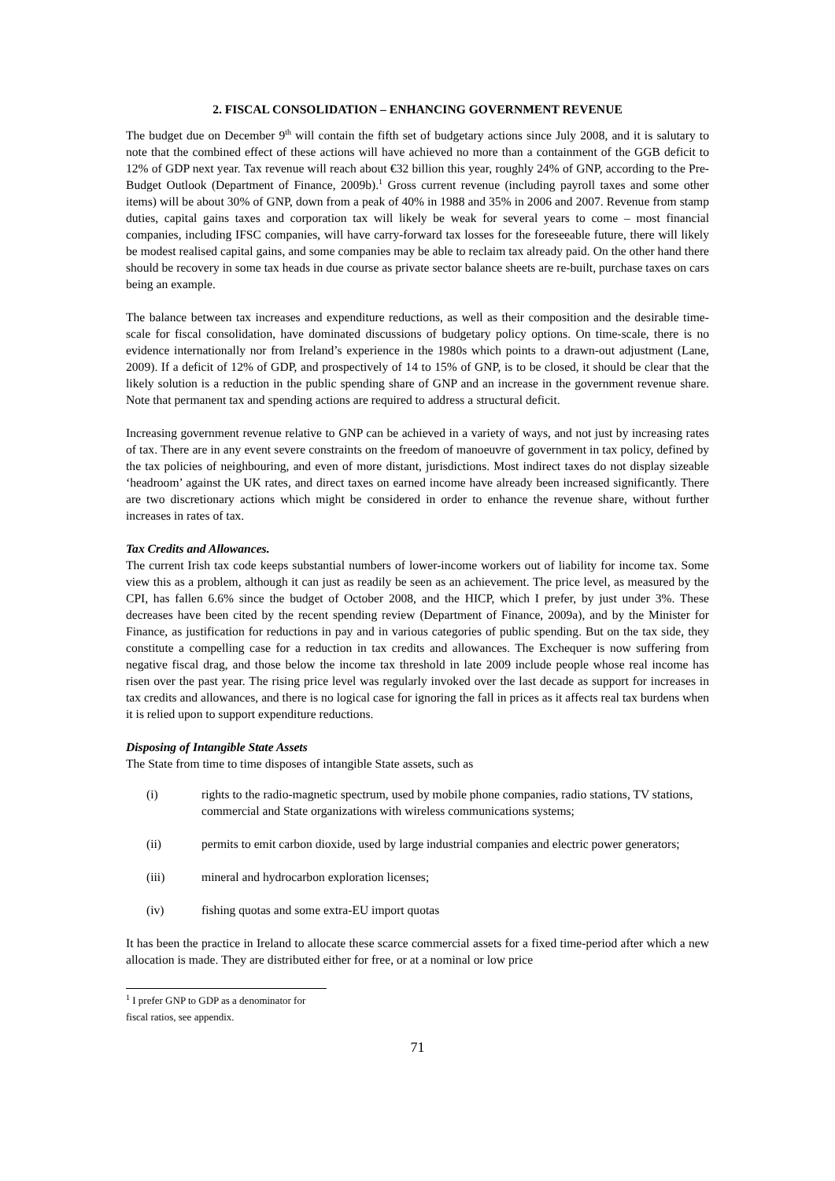2. FISCAL CONSOLIDATION – ENHANCING GOVERNMENT REVENUE
The budget due on December 9<sup>th</sup> will contain the fifth set of budgetary actions since July 2008, and it is salutary to note that the combined effect of these actions will have achieved no more than a containment of the GGB deficit to 12% of GDP next year. Tax revenue will reach about €32 billion this year, roughly 24% of GNP, according to the Pre-Budget Outlook (Department of Finance, 2009b).<sup>1</sup> Gross current revenue (including payroll taxes and some other items) will be about 30% of GNP, down from a peak of 40% in 1988 and 35% in 2006 and 2007. Revenue from stamp duties, capital gains taxes and corporation tax will likely be weak for several years to come – most financial companies, including IFSC companies, will have carry-forward tax losses for the foreseeable future, there will likely be modest realised capital gains, and some companies may be able to reclaim tax already paid. On the other hand there should be recovery in some tax heads in due course as private sector balance sheets are re-built, purchase taxes on cars being an example.
The balance between tax increases and expenditure reductions, as well as their composition and the desirable time-scale for fiscal consolidation, have dominated discussions of budgetary policy options. On time-scale, there is no evidence internationally nor from Ireland’s experience in the 1980s which points to a drawn-out adjustment (Lane, 2009). If a deficit of 12% of GDP, and prospectively of 14 to 15% of GNP, is to be closed, it should be clear that the likely solution is a reduction in the public spending share of GNP and an increase in the government revenue share. Note that permanent tax and spending actions are required to address a structural deficit.
Increasing government revenue relative to GNP can be achieved in a variety of ways, and not just by increasing rates of tax. There are in any event severe constraints on the freedom of manoeuvre of government in tax policy, defined by the tax policies of neighbouring, and even of more distant, jurisdictions. Most indirect taxes do not display sizeable ‘headroom’ against the UK rates, and direct taxes on earned income have already been increased significantly. There are two discretionary actions which might be considered in order to enhance the revenue share, without further increases in rates of tax.
Tax Credits and Allowances.
The current Irish tax code keeps substantial numbers of lower-income workers out of liability for income tax. Some view this as a problem, although it can just as readily be seen as an achievement. The price level, as measured by the CPI, has fallen 6.6% since the budget of October 2008, and the HICP, which I prefer, by just under 3%. These decreases have been cited by the recent spending review (Department of Finance, 2009a), and by the Minister for Finance, as justification for reductions in pay and in various categories of public spending. But on the tax side, they constitute a compelling case for a reduction in tax credits and allowances. The Exchequer is now suffering from negative fiscal drag, and those below the income tax threshold in late 2009 include people whose real income has risen over the past year. The rising price level was regularly invoked over the last decade as support for increases in tax credits and allowances, and there is no logical case for ignoring the fall in prices as it affects real tax burdens when it is relied upon to support expenditure reductions.
Disposing of Intangible State Assets
The State from time to time disposes of intangible State assets, such as
(i) rights to the radio-magnetic spectrum, used by mobile phone companies, radio stations, TV stations, commercial and State organizations with wireless communications systems;
(ii) permits to emit carbon dioxide, used by large industrial companies and electric power generators;
(iii) mineral and hydrocarbon exploration licenses;
(iv) fishing quotas and some extra-EU import quotas
It has been the practice in Ireland to allocate these scarce commercial assets for a fixed time-period after which a new allocation is made. They are distributed either for free, or at a nominal or low price
<sup>1</sup> I prefer GNP to GDP as a denominator for fiscal ratios, see appendix.
71